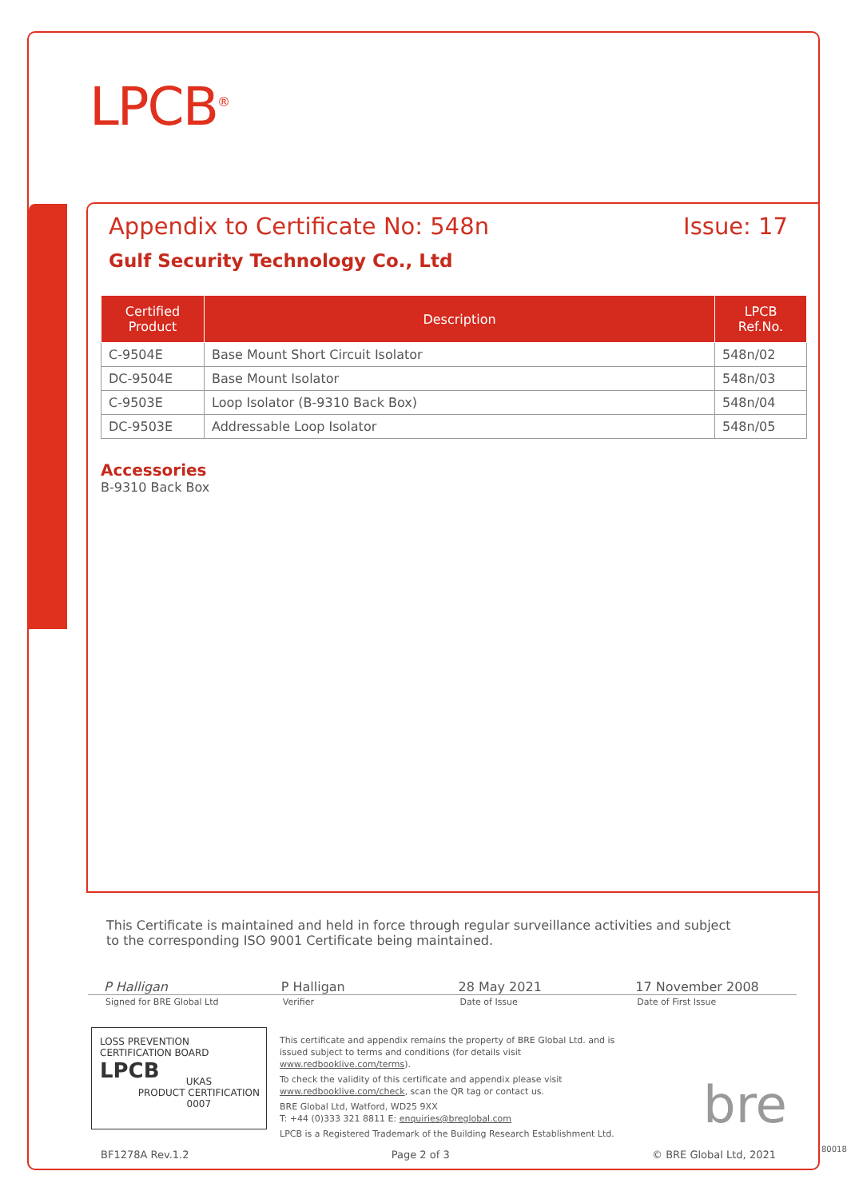LPCB<sup>®</sup>
Appendix to Certificate No: 548n Issue: 17
Gulf Security Technology Co., Ltd
| Certified Product | Description | LPCB Ref.No. |
| --- | --- | --- |
| C-9504E | Base Mount Short Circuit Isolator | 548n/02 |
| DC-9504E | Base Mount Isolator | 548n/03 |
| C-9503E | Loop Isolator (B-9310 Back Box) | 548n/04 |
| DC-9503E | Addressable Loop Isolator | 548n/05 |
Accessories
B-9310 Back Box
This Certificate is maintained and held in force through regular surveillance activities and subject to the corresponding ISO 9001 Certificate being maintained.
P Halligan P Halligan 28 May 2021 17 November 2008
Signed for BRE Global Ltd Verifier Date of Issue Date of First Issue
LOSS PREVENTION CERTIFICATION BOARD
LPCB
UKAS
PRODUCT CERTIFICATION
0007
This certificate and appendix remains the property of BRE Global Ltd. and is issued subject to terms and conditions (for details visit www.redbooklive.com/terms).
To check the validity of this certificate and appendix please visit www.redbooklive.com/check, scan the QR tag or contact us.
BRE Global Ltd, Watford, WD25 9XX
T: +44 (0)333 321 8811 E: enquiries@breglobal.com
LPCB is a Registered Trademark of the Building Research Establishment Ltd.
bre
BF1278A Rev.1.2 Page 2 of 3 © BRE Global Ltd, 2021 80018